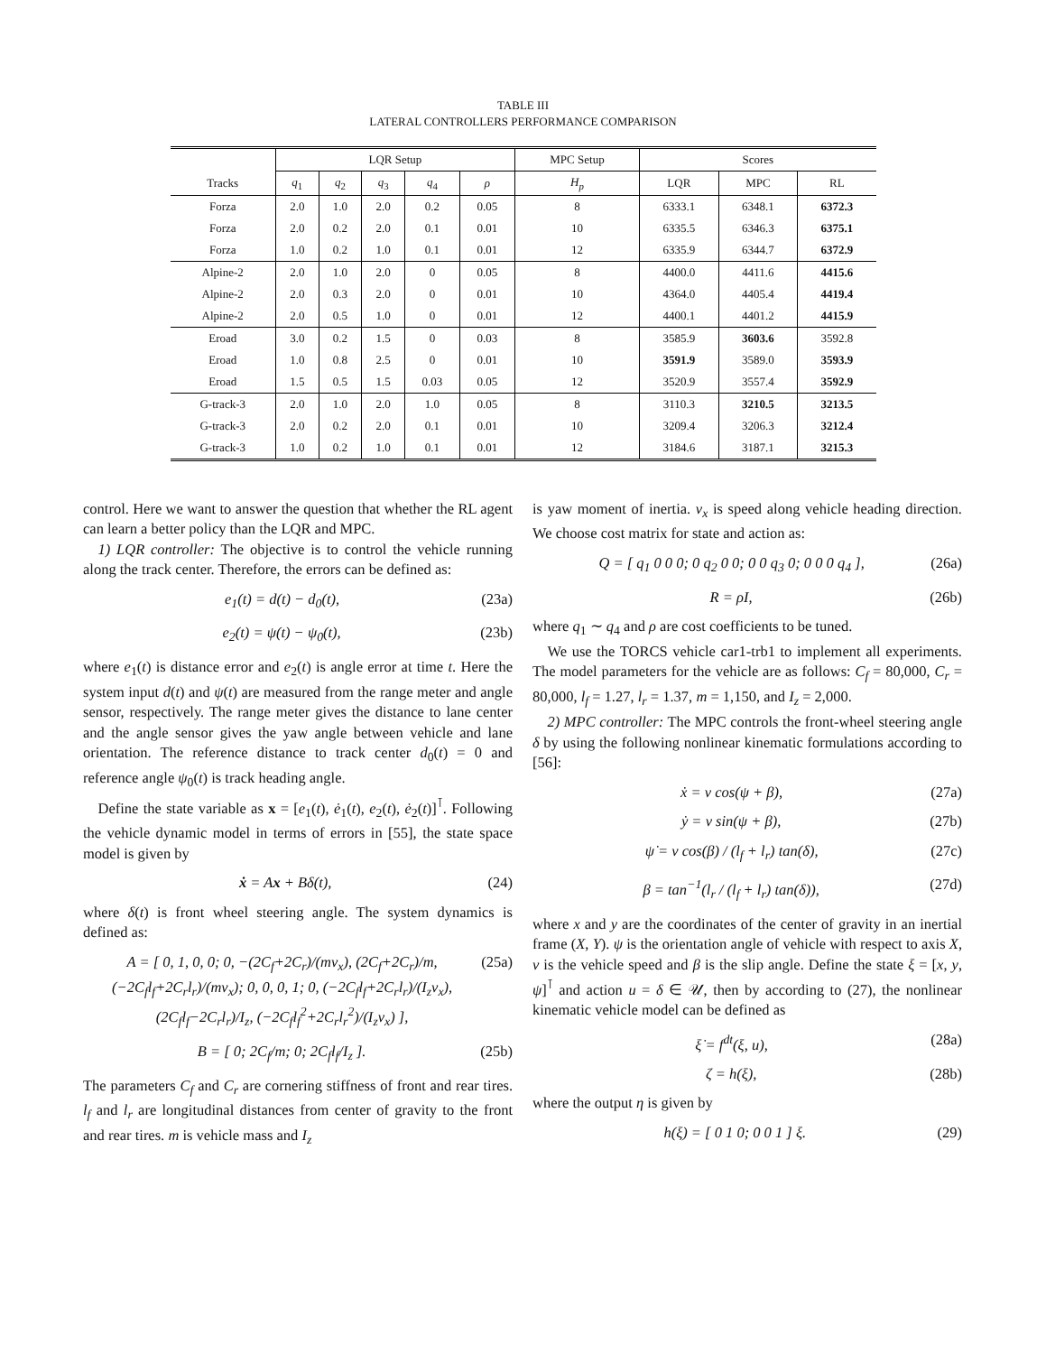TABLE III
LATERAL CONTROLLERS PERFORMANCE COMPARISON
| | LQR Setup | | | | | MPC Setup | Scores | | |
| --- | --- | --- | --- | --- | --- | --- | --- | --- | --- |
| Tracks | q<sub>1</sub> | q<sub>2</sub> | q<sub>3</sub> | q<sub>4</sub> | ρ | H<sub>p</sub> | LQR | MPC | RL |
| Forza | 2.0 | 1.0 | 2.0 | 0.2 | 0.05 | 8 | 6333.1 | 6348.1 | 6372.3 |
| Forza | 2.0 | 0.2 | 2.0 | 0.1 | 0.01 | 10 | 6335.5 | 6346.3 | 6375.1 |
| Forza | 1.0 | 0.2 | 1.0 | 0.1 | 0.01 | 12 | 6335.9 | 6344.7 | 6372.9 |
| Alpine-2 | 2.0 | 1.0 | 2.0 | 0 | 0.05 | 8 | 4400.0 | 4411.6 | 4415.6 |
| Alpine-2 | 2.0 | 0.3 | 2.0 | 0 | 0.01 | 10 | 4364.0 | 4405.4 | 4419.4 |
| Alpine-2 | 2.0 | 0.5 | 1.0 | 0 | 0.01 | 12 | 4400.1 | 4401.2 | 4415.9 |
| Eroad | 3.0 | 0.2 | 1.5 | 0 | 0.03 | 8 | 3585.9 | 3603.6 | 3592.8 |
| Eroad | 1.0 | 0.8 | 2.5 | 0 | 0.01 | 10 | 3591.9 | 3589.0 | 3593.9 |
| Eroad | 1.5 | 0.5 | 1.5 | 0.03 | 0.05 | 12 | 3520.9 | 3557.4 | 3592.9 |
| G-track-3 | 2.0 | 1.0 | 2.0 | 1.0 | 0.05 | 8 | 3110.3 | 3210.5 | 3213.5 |
| G-track-3 | 2.0 | 0.2 | 2.0 | 0.1 | 0.01 | 10 | 3209.4 | 3206.3 | 3212.4 |
| G-track-3 | 1.0 | 0.2 | 1.0 | 0.1 | 0.01 | 12 | 3184.6 | 3187.1 | 3215.3 |
control. Here we want to answer the question that whether the RL agent can learn a better policy than the LQR and MPC.
 1) LQR controller: The objective is to control the vehicle running along the track center. Therefore, the errors can be defined as:
e<sub>1</sub>(t) = d(t) − d<sub>0</sub>(t), (23a)
e<sub>2</sub>(t) = ψ(t) − ψ<sub>0</sub>(t), (23b)
where e<sub>1</sub>(t) is distance error and e<sub>2</sub>(t) is angle error at time t. Here the system input d(t) and ψ(t) are measured from the range meter and angle sensor, respectively. The range meter gives the distance to lane center and the angle sensor gives the yaw angle between vehicle and lane orientation. The reference distance to track center d<sub>0</sub>(t) = 0 and reference angle ψ<sub>0</sub>(t) is track heading angle.
 Define the state variable as x = [e<sub>1</sub>(t), ė<sub>1</sub>(t), e<sub>2</sub>(t), ė<sub>2</sub>(t)]<sup>⊺</sup>. Following the vehicle dynamic model in terms of errors in [55], the state space model is given by
ẋ = Ax + Bδ(t), (24)
where δ(t) is front wheel steering angle. The system dynamics is defined as:
A = [ 0, 1, 0, 0; 0, −(2C<sub>f</sub>+2C<sub>r</sub>)/(mv<sub>x</sub>), (2C<sub>f</sub>+2C<sub>r</sub>)/m, (−2C<sub>f</sub>l<sub>f</sub>+2C<sub>r</sub>l<sub>r</sub>)/(mv<sub>x</sub>); 0, 0, 0, 1; 0, (−2C<sub>f</sub>l<sub>f</sub>+2C<sub>r</sub>l<sub>r</sub>)/(I<sub>z</sub>v<sub>x</sub>), (2C<sub>f</sub>l<sub>f</sub>−2C<sub>r</sub>l<sub>r</sub>)/I<sub>z</sub>, (−2C<sub>f</sub>l<sub>f</sub><sup>2</sup>+2C<sub>r</sub>l<sub>r</sub><sup>2</sup>)/(I<sub>z</sub>v<sub>x</sub>) ], (25a)
B = [ 0; 2C<sub>f</sub>/m; 0; 2C<sub>f</sub>l<sub>f</sub>/I<sub>z</sub> ]. (25b)
The parameters C<sub>f</sub> and C<sub>r</sub> are cornering stiffness of front and rear tires. l<sub>f</sub> and l<sub>r</sub> are longitudinal distances from center of gravity to the front and rear tires. m is vehicle mass and I<sub>z</sub>
is yaw moment of inertia. v<sub>x</sub> is speed along vehicle heading direction. We choose cost matrix for state and action as:
Q = [ q<sub>1</sub> 0 0 0; 0 q<sub>2</sub> 0 0; 0 0 q<sub>3</sub> 0; 0 0 0 q<sub>4</sub> ], (26a)
R = ρI, (26b)
where q<sub>1</sub> ∼ q<sub>4</sub> and ρ are cost coefficients to be tuned.
 We use the TORCS vehicle car1-trb1 to implement all experiments. The model parameters for the vehicle are as follows: C<sub>f</sub> = 80,000, C<sub>r</sub> = 80,000, l<sub>f</sub> = 1.27, l<sub>r</sub> = 1.37, m = 1,150, and I<sub>z</sub> = 2,000.
 2) MPC controller: The MPC controls the front-wheel steering angle δ by using the following nonlinear kinematic formulations according to [56]:
ẋ = v cos(ψ + β), (27a)
ẏ = v sin(ψ + β), (27b)
ψ̇ = v cos(β) / (l<sub>f</sub> + l<sub>r</sub>) tan(δ), (27c)
β = tan<sup>−1</sup>(l<sub>r</sub> / (l<sub>f</sub> + l<sub>r</sub>) tan(δ)), (27d)
where x and y are the coordinates of the center of gravity in an inertial frame (X, Y). ψ is the orientation angle of vehicle with respect to axis X, v is the vehicle speed and β is the slip angle. Define the state ξ = [x, y, ψ]<sup>⊺</sup> and action u = δ ∈ 𝒰, then by according to (27), the nonlinear kinematic vehicle model can be defined as
ξ̇ = f<sup>dt</sup>(ξ, u), (28a)
ζ = h(ξ), (28b)
where the output η is given by
h(ξ) = [ 0 1 0; 0 0 1 ] ξ. (29)